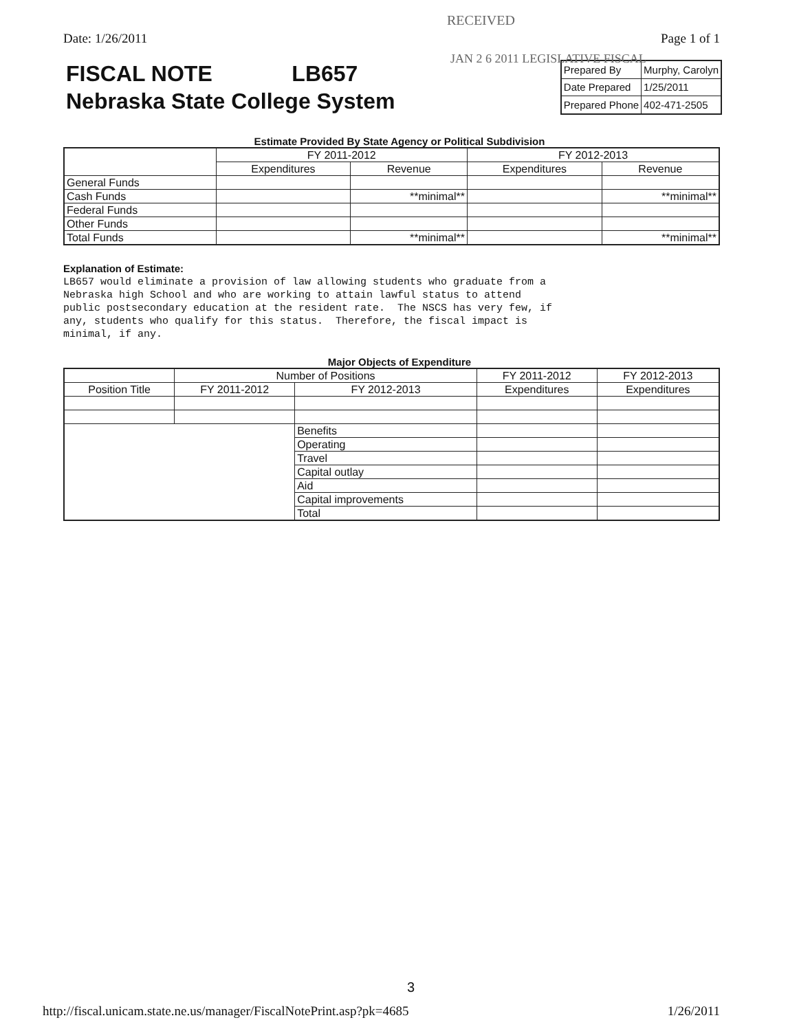RECEIVED
Date: 1/26/2011 Page 1 of 1
JAN 2 6 2011 LEGISLATIVE FISCAL
FISCAL NOTE LB657
Nebraska State College System
| Prepared By | Murphy, Carolyn |
| Date Prepared | 1/25/2011 |
| Prepared Phone | 402-471-2505 |
Estimate Provided By State Agency or Political Subdivision
| | FY 2011-2012 | | FY 2012-2013 | |
| --- | --- | --- | --- | --- |
| | Expenditures | Revenue | Expenditures | Revenue |
| General Funds | | | | |
| Cash Funds | | **minimal** | | **minimal** |
| Federal Funds | | | | |
| Other Funds | | | | |
| Total Funds | | **minimal** | | **minimal** |
Explanation of Estimate:
LB657 would eliminate a provision of law allowing students who graduate from a
Nebraska high School and who are working to attain lawful status to attend
public postsecondary education at the resident rate.  The NSCS has very few, if
any, students who qualify for this status.  Therefore, the fiscal impact is
minimal, if any.
Major Objects of Expenditure
| | Number of Positions | | FY 2011-2012 | FY 2012-2013 |
| --- | --- | --- | --- | --- |
| Position Title | FY 2011-2012 | FY 2012-2013 | Expenditures | Expenditures |
| | | Benefits | | |
| | | Operating | | |
| | | Travel | | |
| | | Capital outlay | | |
| | | Aid | | |
| | | Capital improvements | | |
| | | Total | | |
3
http://fiscal.unicam.state.ne.us/manager/FiscalNotePrint.asp?pk=4685 1/26/2011